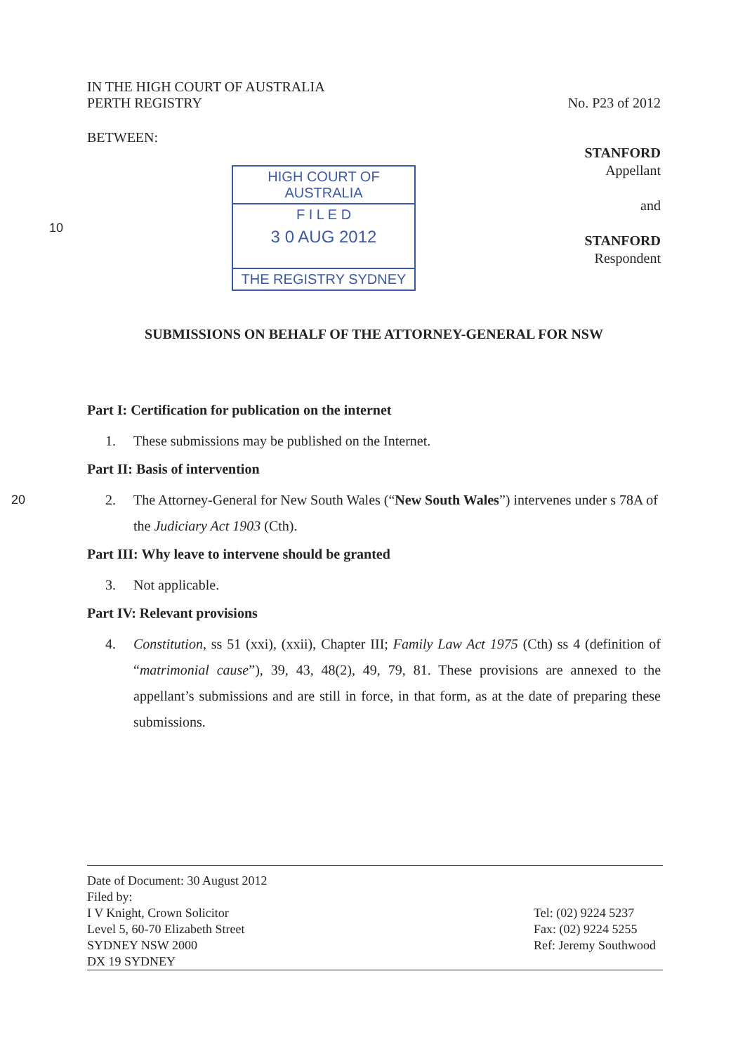IN THE HIGH COURT OF AUSTRALIA
PERTH REGISTRY
No. P23 of 2012
BETWEEN:
10
HIGH COURT OF AUSTRALIA
F I L E D
3 0 AUG 2012
THE REGISTRY SYDNEY
STANFORD
Appellant
and
STANFORD
Respondent
SUBMISSIONS ON BEHALF OF THE ATTORNEY-GENERAL FOR NSW
Part I: Certification for publication on the internet
1. These submissions may be published on the Internet.
Part II: Basis of intervention
2. The Attorney-General for New South Wales (“New South Wales”) intervenes under s 20 78A of the Judiciary Act 1903 (Cth).
Part III: Why leave to intervene should be granted
3. Not applicable.
Part IV: Relevant provisions
4. Constitution, ss 51 (xxi), (xxii), Chapter III; Family Law Act 1975 (Cth) ss 4 (definition of “matrimonial cause”), 39, 43, 48(2), 49, 79, 81. These provisions are annexed to the appellant’s submissions and are still in force, in that form, as at the date of preparing these submissions.
Date of Document: 30 August 2012
Filed by:
I V Knight, Crown Solicitor
Level 5, 60-70 Elizabeth Street
SYDNEY NSW 2000
DX 19 SYDNEY
Tel: (02) 9224 5237
Fax: (02) 9224 5255
Ref: Jeremy Southwood